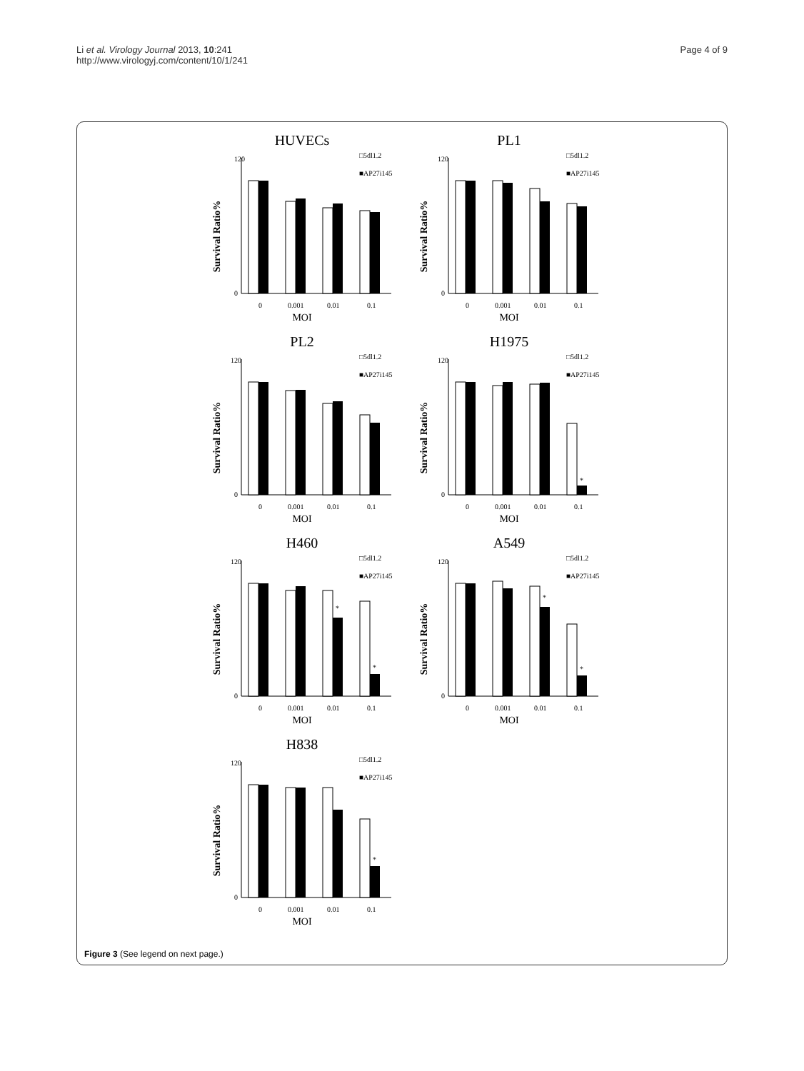Li et al. Virology Journal 2013, 10:241
http://www.virologyj.com/content/10/1/241
Page 4 of 9
HUVECs
Survival Ratio%
120
0
0
0.001
0.01
0.1
MOI
□5dl1.2
■AP27i145
PL1
Survival Ratio%
120
0
0
0.001
0.01
0.1
MOI
□5dl1.2
■AP27i145
PL2
Survival Ratio%
120
0
0
0.001
0.01
0.1
MOI
□5dl1.2
■AP27i145
H1975
Survival Ratio%
120
0
*
0
0.001
0.01
0.1
MOI
□5dl1.2
■AP27i145
H460
Survival Ratio%
120
0
*
*
0
0.001
0.01
0.1
MOI
□5dl1.2
■AP27i145
A549
Survival Ratio%
120
0
*
*
0
0.001
0.01
0.1
MOI
□5dl1.2
■AP27i145
H838
Survival Ratio%
120
0
*
0
0.001
0.01
0.1
MOI
□5dl1.2
■AP27i145
Figure 3 (See legend on next page.)